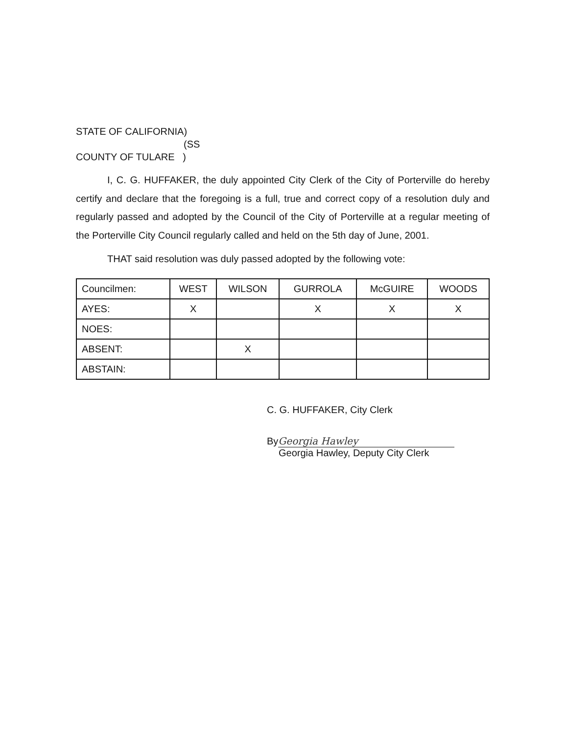STATE OF CALIFORNIA)
(SS
COUNTY OF TULARE )
I, C. G. HUFFAKER, the duly appointed City Clerk of the City of Porterville do hereby certify and declare that the foregoing is a full, true and correct copy of a resolution duly and regularly passed and adopted by the Council of the City of Porterville at a regular meeting of the Porterville City Council regularly called and held on the 5th day of June, 2001.
THAT said resolution was duly passed adopted by the following vote:
| Councilmen: | WEST | WILSON | GURROLA | McGUIRE | WOODS |
| AYES: | X | | X | X | X |
| NOES: | | | | | |
| ABSENT: | | X | | | |
| ABSTAIN: | | | | | |
C. G. HUFFAKER, City Clerk
By Georgia Hawley
Georgia Hawley, Deputy City Clerk